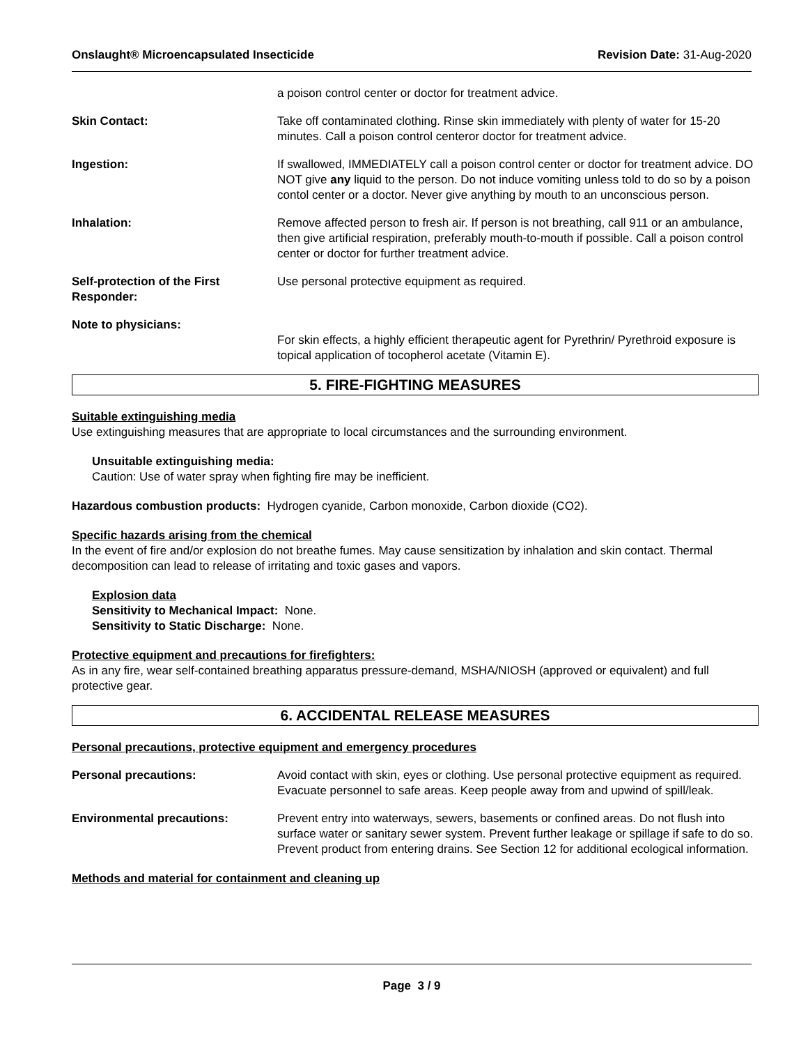Onslaught® Microencapsulated Insecticide Revision Date: 31-Aug-2020
a poison control center or doctor for treatment advice.
Skin Contact: Take off contaminated clothing. Rinse skin immediately with plenty of water for 15-20 minutes. Call a poison control centeror doctor for treatment advice.
Ingestion: If swallowed, IMMEDIATELY call a poison control center or doctor for treatment advice. DO NOT give any liquid to the person. Do not induce vomiting unless told to do so by a poison contol center or a doctor. Never give anything by mouth to an unconscious person.
Inhalation: Remove affected person to fresh air. If person is not breathing, call 911 or an ambulance, then give artificial respiration, preferably mouth-to-mouth if possible. Call a poison control center or doctor for further treatment advice.
Self-protection of the First Responder:
Use personal protective equipment as required.
Note to physicians:
For skin effects, a highly efficient therapeutic agent for Pyrethrin/ Pyrethroid exposure is topical application of tocopherol acetate (Vitamin E).
5. FIRE-FIGHTING MEASURES
Suitable extinguishing media
Use extinguishing measures that are appropriate to local circumstances and the surrounding environment.
Unsuitable extinguishing media:
Caution: Use of water spray when fighting fire may be inefficient.
Hazardous combustion products: Hydrogen cyanide, Carbon monoxide, Carbon dioxide (CO2).
Specific hazards arising from the chemical
In the event of fire and/or explosion do not breathe fumes. May cause sensitization by inhalation and skin contact. Thermal decomposition can lead to release of irritating and toxic gases and vapors.
Explosion data
Sensitivity to Mechanical Impact: None.
Sensitivity to Static Discharge: None.
Protective equipment and precautions for firefighters:
As in any fire, wear self-contained breathing apparatus pressure-demand, MSHA/NIOSH (approved or equivalent) and full protective gear.
6. ACCIDENTAL RELEASE MEASURES
Personal precautions, protective equipment and emergency procedures
Personal precautions: Avoid contact with skin, eyes or clothing. Use personal protective equipment as required. Evacuate personnel to safe areas. Keep people away from and upwind of spill/leak.
Environmental precautions: Prevent entry into waterways, sewers, basements or confined areas. Do not flush into surface water or sanitary sewer system. Prevent further leakage or spillage if safe to do so. Prevent product from entering drains. See Section 12 for additional ecological information.
Methods and material for containment and cleaning up
Page 3 / 9